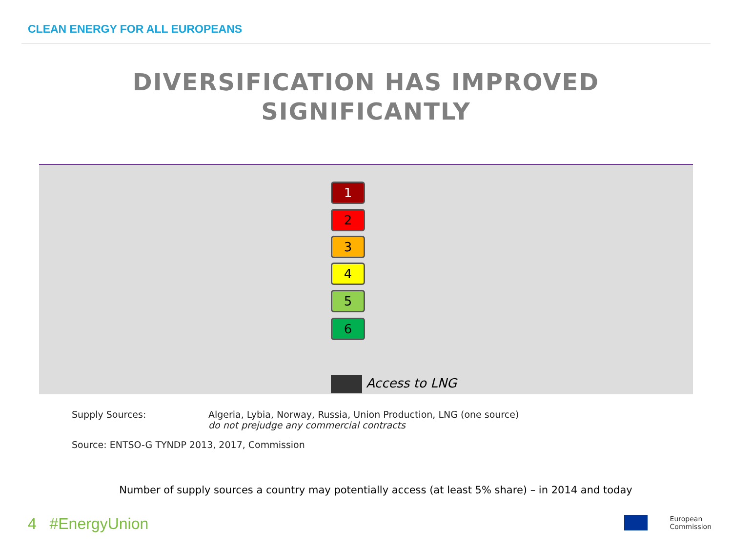CLEAN ENERGY FOR ALL EUROPEANS
DIVERSIFICATION HAS IMPROVED
SIGNIFICANTLY
1
2
3
4
5
6
Access to LNG
Supply Sources: Algeria, Lybia, Norway, Russia, Union Production, LNG (one source)
do not prejudge any commercial contracts
Source: ENTSO-G TYNDP 2013, 2017, Commission
Number of supply sources a country may potentially access (at least 5% share) – in 2014 and today
4 #EnergyUnion
European
Commission